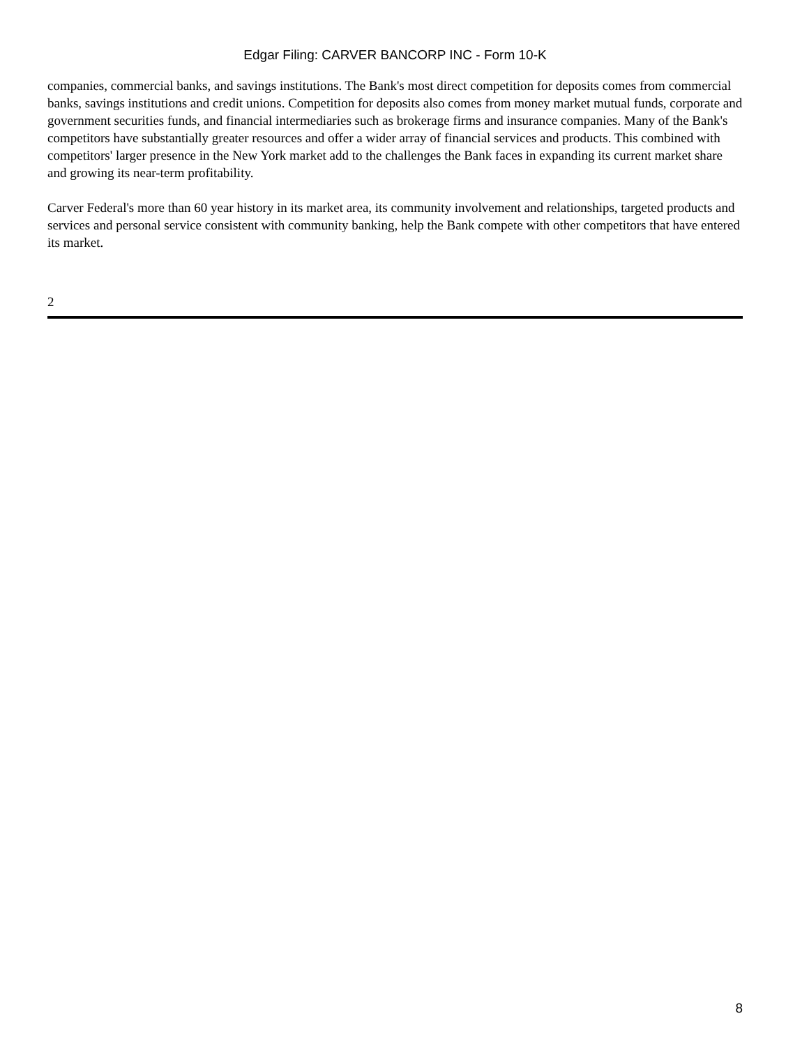Edgar Filing: CARVER BANCORP INC - Form 10-K
companies, commercial banks, and savings institutions. The Bank's most direct competition for deposits comes from commercial banks, savings institutions and credit unions. Competition for deposits also comes from money market mutual funds, corporate and government securities funds, and financial intermediaries such as brokerage firms and insurance companies. Many of the Bank's competitors have substantially greater resources and offer a wider array of financial services and products. This combined with competitors' larger presence in the New York market add to the challenges the Bank faces in expanding its current market share and growing its near-term profitability.
Carver Federal's more than 60 year history in its market area, its community involvement and relationships, targeted products and services and personal service consistent with community banking, help the Bank compete with other competitors that have entered its market.
2
8